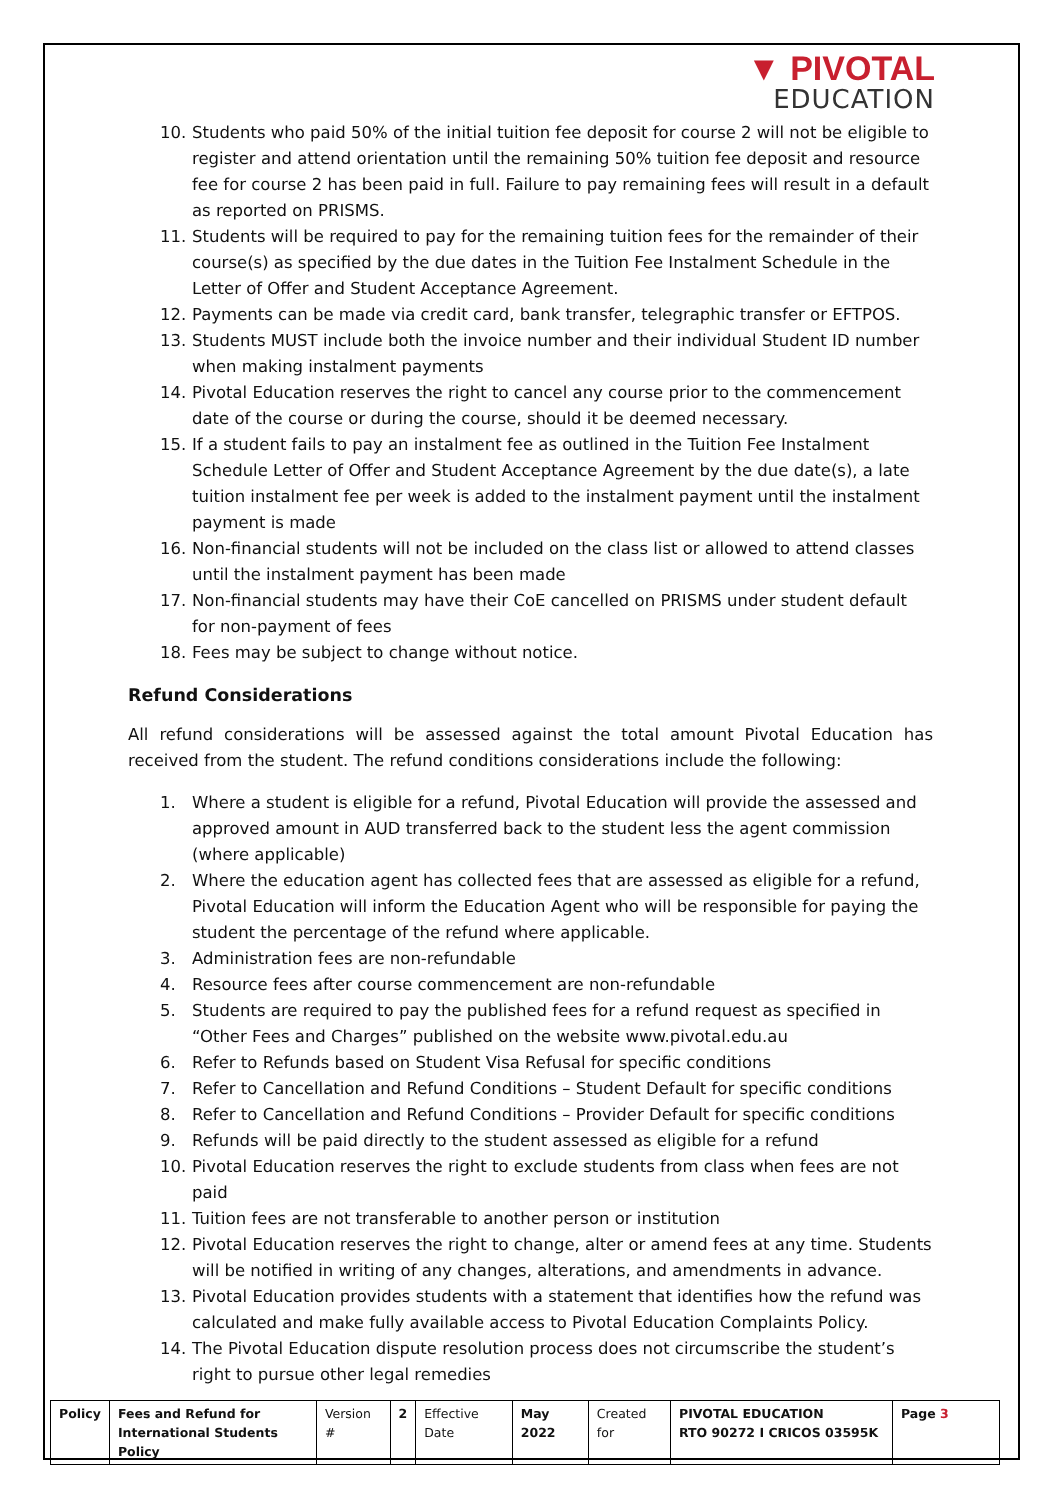▼ PIVOTAL
EDUCATION
10. Students who paid 50% of the initial tuition fee deposit for course 2 will not be eligible to register and attend orientation until the remaining 50% tuition fee deposit and resource fee for course 2 has been paid in full. Failure to pay remaining fees will result in a default as reported on PRISMS.
11. Students will be required to pay for the remaining tuition fees for the remainder of their course(s) as specified by the due dates in the Tuition Fee Instalment Schedule in the Letter of Offer and Student Acceptance Agreement.
12. Payments can be made via credit card, bank transfer, telegraphic transfer or EFTPOS.
13. Students MUST include both the invoice number and their individual Student ID number when making instalment payments
14. Pivotal Education reserves the right to cancel any course prior to the commencement date of the course or during the course, should it be deemed necessary.
15. If a student fails to pay an instalment fee as outlined in the Tuition Fee Instalment Schedule Letter of Offer and Student Acceptance Agreement by the due date(s), a late tuition instalment fee per week is added to the instalment payment until the instalment payment is made
16. Non-financial students will not be included on the class list or allowed to attend classes until the instalment payment has been made
17. Non-financial students may have their CoE cancelled on PRISMS under student default for non-payment of fees
18. Fees may be subject to change without notice.
Refund Considerations
All refund considerations will be assessed against the total amount Pivotal Education has received from the student. The refund conditions considerations include the following:
1. Where a student is eligible for a refund, Pivotal Education will provide the assessed and approved amount in AUD transferred back to the student less the agent commission (where applicable)
2. Where the education agent has collected fees that are assessed as eligible for a refund, Pivotal Education will inform the Education Agent who will be responsible for paying the student the percentage of the refund where applicable.
3. Administration fees are non-refundable
4. Resource fees after course commencement are non-refundable
5. Students are required to pay the published fees for a refund request as specified in “Other Fees and Charges” published on the website www.pivotal.edu.au
6. Refer to Refunds based on Student Visa Refusal for specific conditions
7. Refer to Cancellation and Refund Conditions – Student Default for specific conditions
8. Refer to Cancellation and Refund Conditions – Provider Default for specific conditions
9. Refunds will be paid directly to the student assessed as eligible for a refund
10. Pivotal Education reserves the right to exclude students from class when fees are not paid
11. Tuition fees are not transferable to another person or institution
12. Pivotal Education reserves the right to change, alter or amend fees at any time. Students will be notified in writing of any changes, alterations, and amendments in advance.
13. Pivotal Education provides students with a statement that identifies how the refund was calculated and make fully available access to Pivotal Education Complaints Policy.
14. The Pivotal Education dispute resolution process does not circumscribe the student’s right to pursue other legal remedies
| Policy | Fees and Refund for International Students Policy | Version # | 2 | Effective Date | May 2022 | Created for | PIVOTAL EDUCATION RTO 90272 I CRICOS 03595K | Page 3 |